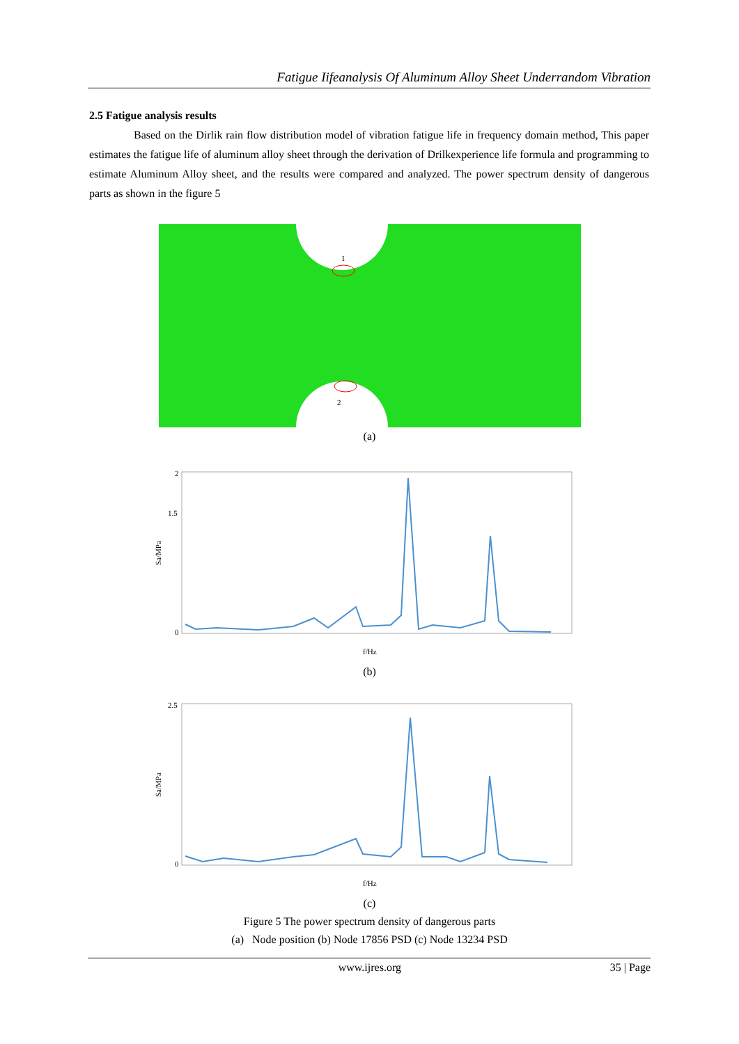Fatigue Iifeanalysis Of Aluminum Alloy Sheet Underrandom Vibration
2.5 Fatigue analysis results
Based on the Dirlik rain flow distribution model of vibration fatigue life in frequency domain method, This paper estimates the fatigue life of aluminum alloy sheet through the derivation of Drilkexperience life formula and programming to estimate Aluminum Alloy sheet, and the results were compared and analyzed. The power spectrum density of dangerous parts as shown in the figure 5
1
2
(a)
0
1.5
2
Sa/MPa
f/Hz
(b)
0
2.5
Sa/MPa
f/Hz
(c)
Figure 5 The power spectrum density of dangerous parts
(a) Node position (b) Node 17856 PSD (c) Node 13234 PSD
www.ijres.org 35 | Page